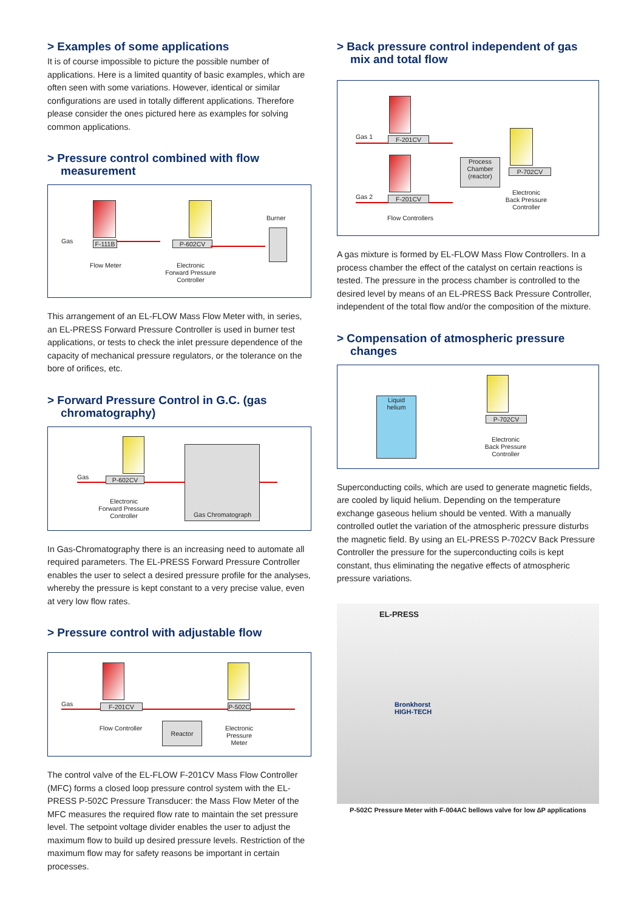> Examples of some applications
It is of course impossible to picture the possible number of applications. Here is a limited quantity of basic examples, which are often seen with some variations. However, identical or similar configurations are used in totally different applications. Therefore please consider the ones pictured here as examples for solving common applications.
> Pressure control combined with flow measurement
Gas F-111B
Flow Meter
P-602CV
Electronic
Forward Pressure
Controller
Burner
This arrangement of an EL-FLOW Mass Flow Meter with, in series, an EL-PRESS Forward Pressure Controller is used in burner test applications, or tests to check the inlet pressure dependence of the capacity of mechanical pressure regulators, or the tolerance on the bore of orifices, etc.
> Forward Pressure Control in G.C. (gas chromatography)
Gas P-602CV
Electronic
Forward Pressure
Controller
Gas Chromatograph
In Gas-Chromatography there is an increasing need to automate all required parameters. The EL-PRESS Forward Pressure Controller enables the user to select a desired pressure profile for the analyses, whereby the pressure is kept constant to a very precise value, even at very low flow rates.
> Pressure control with adjustable flow
Gas F-201CV
Flow Controller
Reactor
P-502C
Electronic
Pressure
Meter
The control valve of the EL-FLOW F-201CV Mass Flow Controller (MFC) forms a closed loop pressure control system with the EL-PRESS P-502C Pressure Transducer: the Mass Flow Meter of the MFC measures the required flow rate to maintain the set pressure level. The setpoint voltage divider enables the user to adjust the maximum flow to build up desired pressure levels. Restriction of the maximum flow may for safety reasons be important in certain processes.
> Back pressure control independent of gas mix and total flow
Gas 1 F-201CV
Gas 2 F-201CV
Flow Controllers
Process
Chamber
(reactor)
P-702CV
Electronic
Back Pressure
Controller
A gas mixture is formed by EL-FLOW Mass Flow Controllers. In a process chamber the effect of the catalyst on certain reactions is tested. The pressure in the process chamber is controlled to the desired level by means of an EL-PRESS Back Pressure Controller, independent of the total flow and/or the composition of the mixture.
> Compensation of atmospheric pressure changes
Liquid
helium
P-702CV
Electronic
Back Pressure
Controller
Superconducting coils, which are used to generate magnetic fields, are cooled by liquid helium. Depending on the temperature exchange gaseous helium should be vented. With a manually controlled outlet the variation of the atmospheric pressure disturbs the magnetic field. By using an EL-PRESS P-702CV Back Pressure Controller the pressure for the superconducting coils is kept constant, thus eliminating the negative effects of atmospheric pressure variations.
EL-PRESS
Bronkhorst
HIGH-TECH
P-502C Pressure Meter with F-004AC bellows valve for low ∆P applications